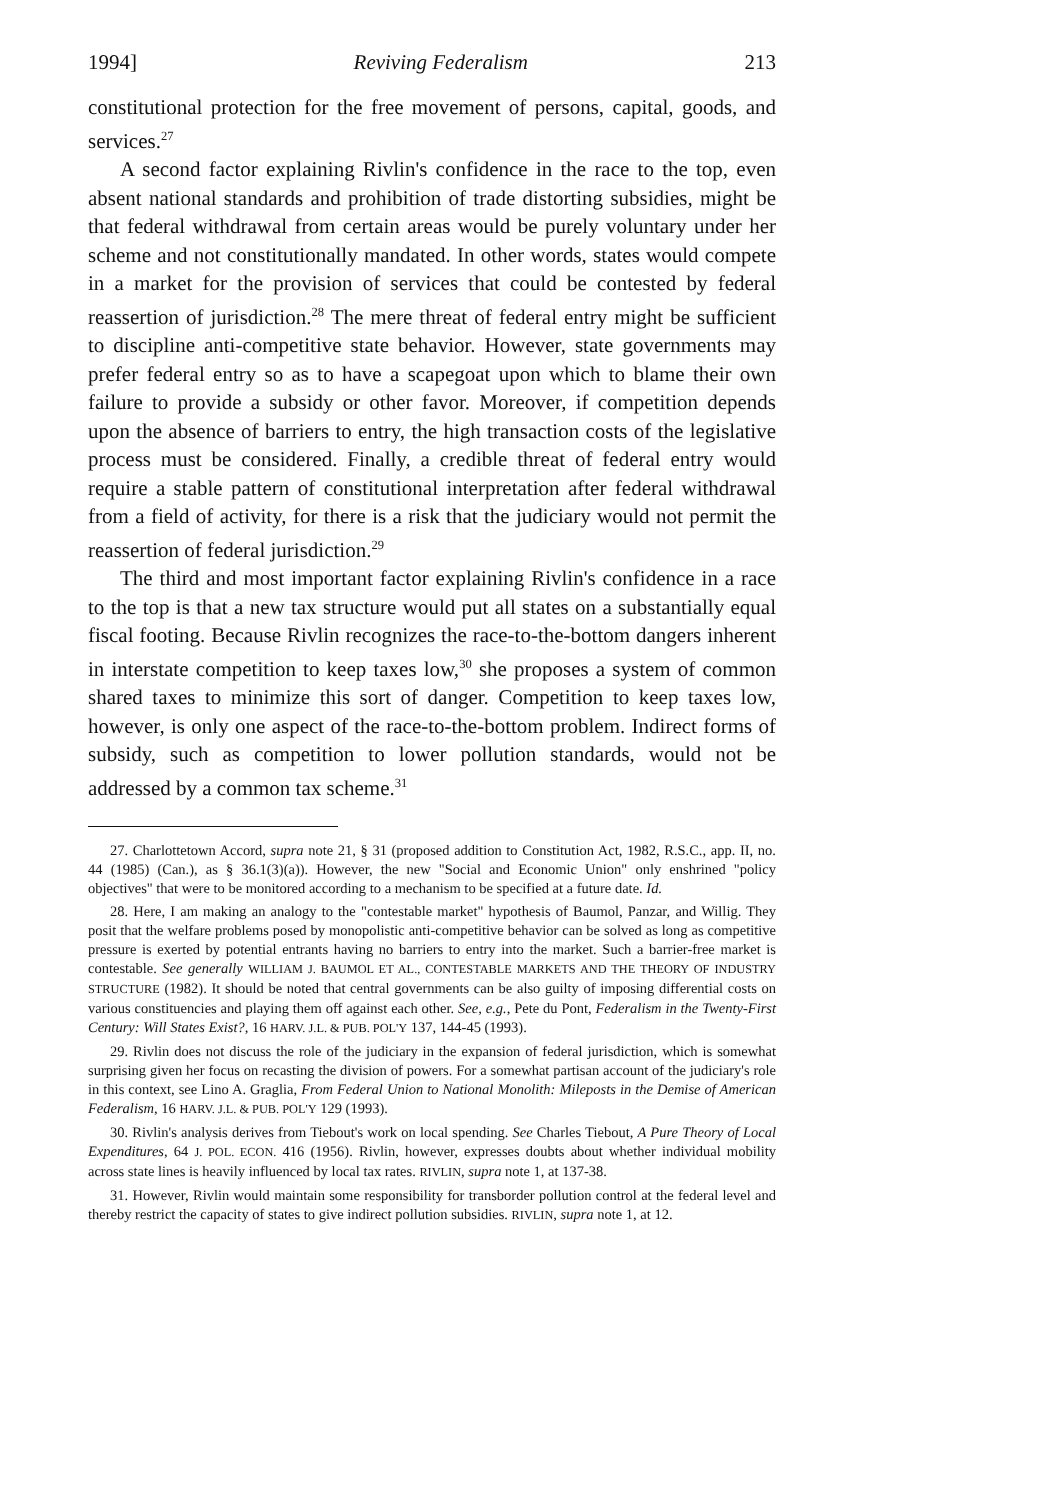1994] Reviving Federalism 213
constitutional protection for the free movement of persons, capital, goods, and services.<sup>27</sup>
A second factor explaining Rivlin's confidence in the race to the top, even absent national standards and prohibition of trade distorting subsidies, might be that federal withdrawal from certain areas would be purely voluntary under her scheme and not constitutionally mandated. In other words, states would compete in a market for the provision of services that could be contested by federal reassertion of jurisdiction.<sup>28</sup> The mere threat of federal entry might be sufficient to discipline anti-competitive state behavior. However, state governments may prefer federal entry so as to have a scapegoat upon which to blame their own failure to provide a subsidy or other favor. Moreover, if competition depends upon the absence of barriers to entry, the high transaction costs of the legislative process must be considered. Finally, a credible threat of federal entry would require a stable pattern of constitutional interpretation after federal withdrawal from a field of activity, for there is a risk that the judiciary would not permit the reassertion of federal jurisdiction.<sup>29</sup>
The third and most important factor explaining Rivlin's confidence in a race to the top is that a new tax structure would put all states on a substantially equal fiscal footing. Because Rivlin recognizes the race-to-the-bottom dangers inherent in interstate competition to keep taxes low,<sup>30</sup> she proposes a system of common shared taxes to minimize this sort of danger. Competition to keep taxes low, however, is only one aspect of the race-to-the-bottom problem. Indirect forms of subsidy, such as competition to lower pollution standards, would not be addressed by a common tax scheme.<sup>31</sup>
27. Charlottetown Accord, supra note 21, § 31 (proposed addition to Constitution Act, 1982, R.S.C., app. II, no. 44 (1985) (Can.), as § 36.1(3)(a)). However, the new "Social and Economic Union" only enshrined "policy objectives" that were to be monitored according to a mechanism to be specified at a future date. Id.
28. Here, I am making an analogy to the "contestable market" hypothesis of Baumol, Panzar, and Willig. They posit that the welfare problems posed by monopolistic anti-competitive behavior can be solved as long as competitive pressure is exerted by potential entrants having no barriers to entry into the market. Such a barrier-free market is contestable. See generally WILLIAM J. BAUMOL ET AL., CONTESTABLE MARKETS AND THE THEORY OF INDUSTRY STRUCTURE (1982). It should be noted that central governments can be also guilty of imposing differential costs on various constituencies and playing them off against each other. See, e.g., Pete du Pont, Federalism in the Twenty-First Century: Will States Exist?, 16 HARV. J.L. & PUB. POL'Y 137, 144-45 (1993).
29. Rivlin does not discuss the role of the judiciary in the expansion of federal jurisdiction, which is somewhat surprising given her focus on recasting the division of powers. For a somewhat partisan account of the judiciary's role in this context, see Lino A. Graglia, From Federal Union to National Monolith: Mileposts in the Demise of American Federalism, 16 HARV. J.L. & PUB. POL'Y 129 (1993).
30. Rivlin's analysis derives from Tiebout's work on local spending. See Charles Tiebout, A Pure Theory of Local Expenditures, 64 J. POL. ECON. 416 (1956). Rivlin, however, expresses doubts about whether individual mobility across state lines is heavily influenced by local tax rates. RIVLIN, supra note 1, at 137-38.
31. However, Rivlin would maintain some responsibility for transborder pollution control at the federal level and thereby restrict the capacity of states to give indirect pollution subsidies. RIVLIN, supra note 1, at 12.